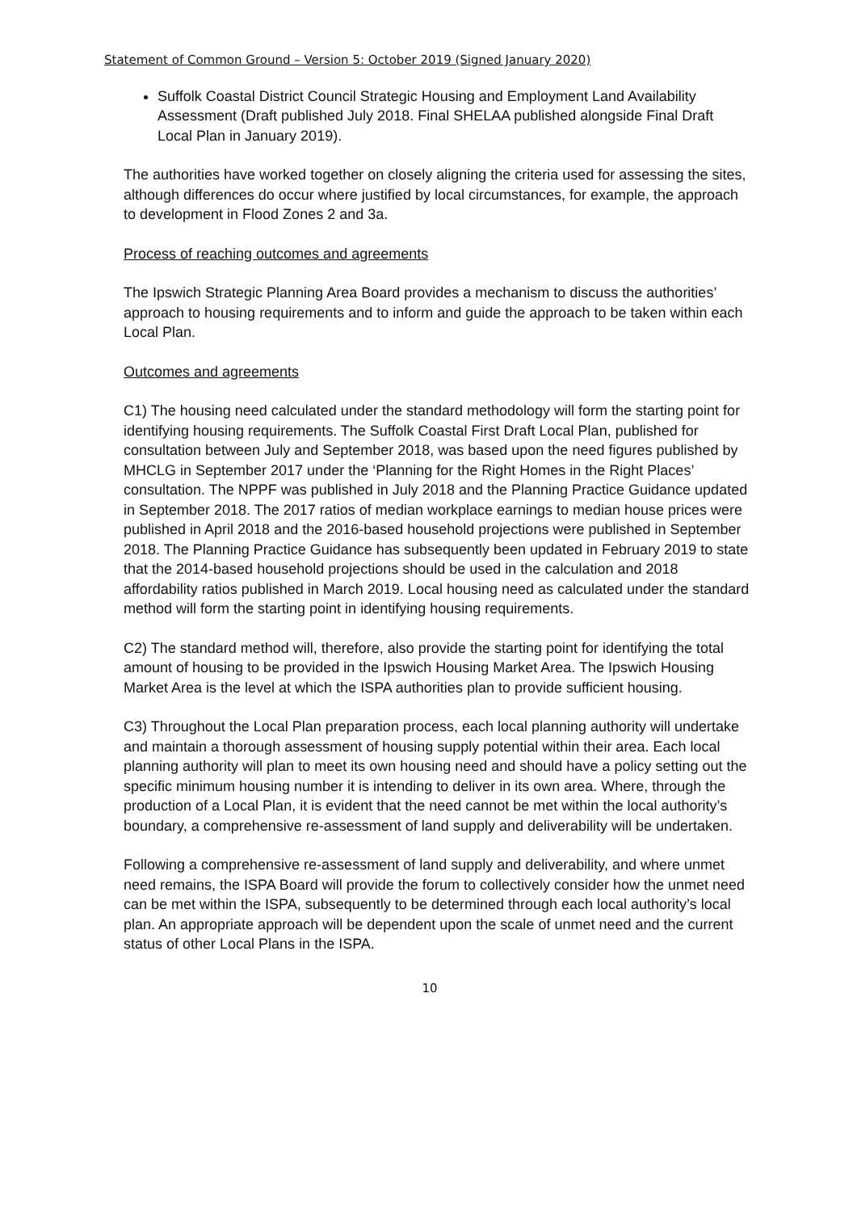Statement of Common Ground – Version 5: October 2019 (Signed January 2020)
Suffolk Coastal District Council Strategic Housing and Employment Land Availability Assessment (Draft published July 2018. Final SHELAA published alongside Final Draft Local Plan in January 2019).
The authorities have worked together on closely aligning the criteria used for assessing the sites, although differences do occur where justified by local circumstances, for example, the approach to development in Flood Zones 2 and 3a.
Process of reaching outcomes and agreements
The Ipswich Strategic Planning Area Board provides a mechanism to discuss the authorities’ approach to housing requirements and to inform and guide the approach to be taken within each Local Plan.
Outcomes and agreements
C1) The housing need calculated under the standard methodology will form the starting point for identifying housing requirements. The Suffolk Coastal First Draft Local Plan, published for consultation between July and September 2018, was based upon the need figures published by MHCLG in September 2017 under the ‘Planning for the Right Homes in the Right Places’ consultation. The NPPF was published in July 2018 and the Planning Practice Guidance updated in September 2018. The 2017 ratios of median workplace earnings to median house prices were published in April 2018 and the 2016-based household projections were published in September 2018. The Planning Practice Guidance has subsequently been updated in February 2019 to state that the 2014-based household projections should be used in the calculation and 2018 affordability ratios published in March 2019. Local housing need as calculated under the standard method will form the starting point in identifying housing requirements.
C2) The standard method will, therefore, also provide the starting point for identifying the total amount of housing to be provided in the Ipswich Housing Market Area. The Ipswich Housing Market Area is the level at which the ISPA authorities plan to provide sufficient housing.
C3) Throughout the Local Plan preparation process, each local planning authority will undertake and maintain a thorough assessment of housing supply potential within their area. Each local planning authority will plan to meet its own housing need and should have a policy setting out the specific minimum housing number it is intending to deliver in its own area. Where, through the production of a Local Plan, it is evident that the need cannot be met within the local authority’s boundary, a comprehensive re-assessment of land supply and deliverability will be undertaken.
Following a comprehensive re-assessment of land supply and deliverability, and where unmet need remains, the ISPA Board will provide the forum to collectively consider how the unmet need can be met within the ISPA, subsequently to be determined through each local authority’s local plan. An appropriate approach will be dependent upon the scale of unmet need and the current status of other Local Plans in the ISPA.
10